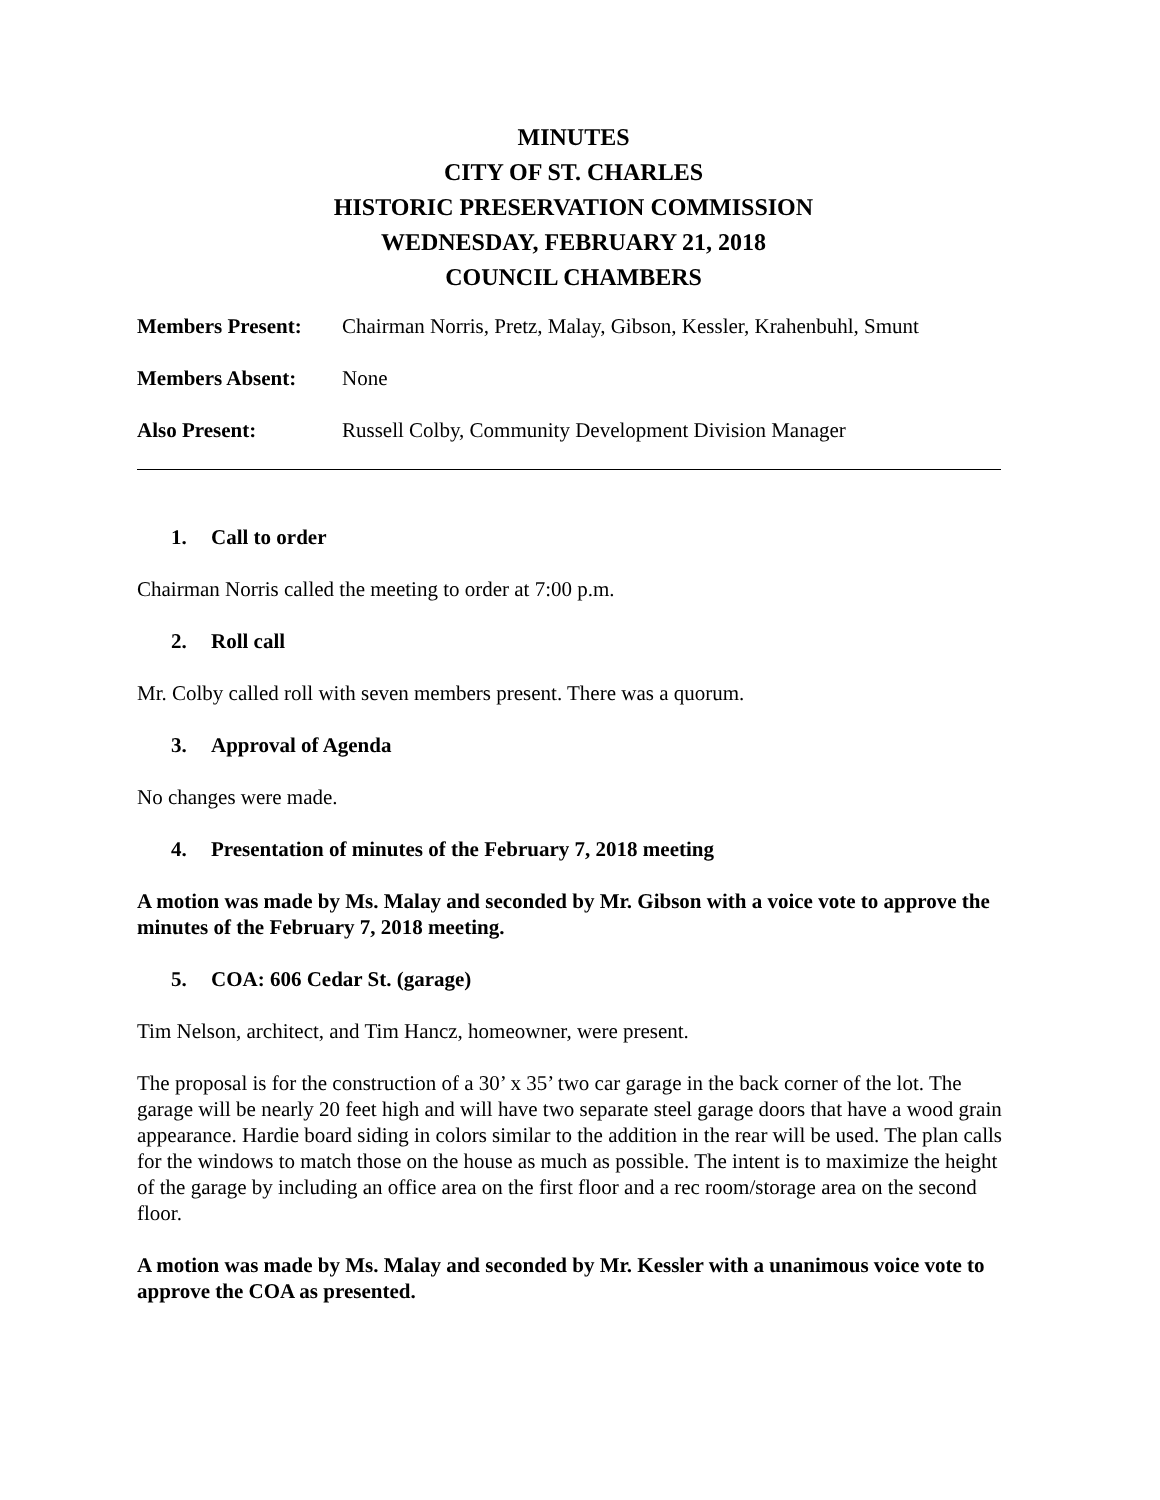MINUTES
CITY OF ST. CHARLES
HISTORIC PRESERVATION COMMISSION
WEDNESDAY, FEBRUARY 21, 2018
COUNCIL CHAMBERS
Members Present: Chairman Norris, Pretz, Malay, Gibson, Kessler, Krahenbuhl, Smunt
Members Absent: None
Also Present: Russell Colby, Community Development Division Manager
1. Call to order
Chairman Norris called the meeting to order at 7:00 p.m.
2. Roll call
Mr. Colby called roll with seven members present. There was a quorum.
3. Approval of Agenda
No changes were made.
4. Presentation of minutes of the February 7, 2018 meeting
A motion was made by Ms. Malay and seconded by Mr. Gibson with a voice vote to approve the minutes of the February 7, 2018 meeting.
5. COA: 606 Cedar St. (garage)
Tim Nelson, architect, and Tim Hancz, homeowner, were present.
The proposal is for the construction of a 30’ x 35’ two car garage in the back corner of the lot. The garage will be nearly 20 feet high and will have two separate steel garage doors that have a wood grain appearance. Hardie board siding in colors similar to the addition in the rear will be used. The plan calls for the windows to match those on the house as much as possible. The intent is to maximize the height of the garage by including an office area on the first floor and a rec room/storage area on the second floor.
A motion was made by Ms. Malay and seconded by Mr. Kessler with a unanimous voice vote to approve the COA as presented.